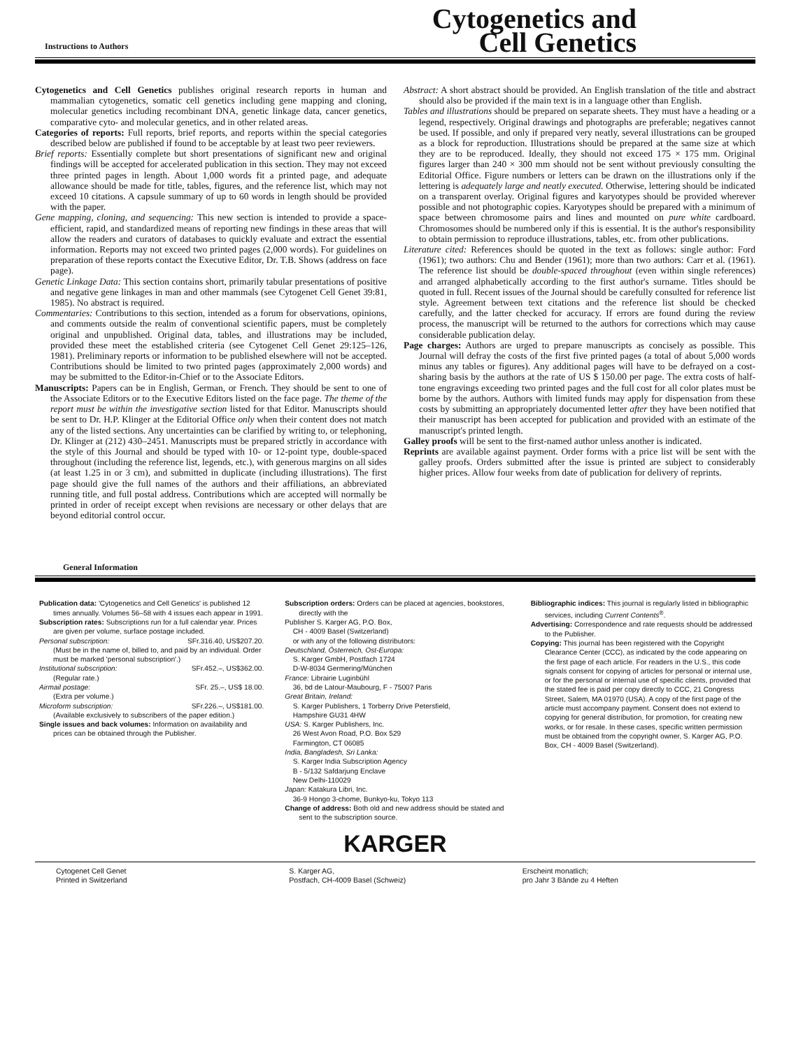Instructions to Authors
Cytogenetics and
Cell Genetics
Cytogenetics and Cell Genetics publishes original research reports in human and mammalian cytogenetics, somatic cell genetics including gene mapping and cloning, molecular genetics including recombinant DNA, genetic linkage data, cancer genetics, comparative cyto- and molecular genetics, and in other related areas.
Categories of reports: Full reports, brief reports, and reports within the special categories described below are published if found to be acceptable by at least two peer reviewers.
Brief reports: Essentially complete but short presentations of significant new and original findings will be accepted for accelerated publication in this section. They may not exceed three printed pages in length. About 1,000 words fit a printed page, and adequate allowance should be made for title, tables, figures, and the reference list, which may not exceed 10 citations. A capsule summary of up to 60 words in length should be provided with the paper.
Gene mapping, cloning, and sequencing: This new section is intended to provide a space-efficient, rapid, and standardized means of reporting new findings in these areas that will allow the readers and curators of databases to quickly evaluate and extract the essential information. Reports may not exceed two printed pages (2,000 words). For guidelines on preparation of these reports contact the Executive Editor, Dr. T.B. Shows (address on face page).
Genetic Linkage Data: This section contains short, primarily tabular presentations of positive and negative gene linkages in man and other mammals (see Cytogenet Cell Genet 39:81, 1985). No abstract is required.
Commentaries: Contributions to this section, intended as a forum for observations, opinions, and comments outside the realm of conventional scientific papers, must be completely original and unpublished. Original data, tables, and illustrations may be included, provided these meet the established criteria (see Cytogenet Cell Genet 29:125–126, 1981). Preliminary reports or information to be published elsewhere will not be accepted. Contributions should be limited to two printed pages (approximately 2,000 words) and may be submitted to the Editor-in-Chief or to the Associate Editors.
Manuscripts: Papers can be in English, German, or French. They should be sent to one of the Associate Editors or to the Executive Editors listed on the face page. The theme of the report must be within the investigative section listed for that Editor. Manuscripts should be sent to Dr. H.P. Klinger at the Editorial Office only when their content does not match any of the listed sections. Any uncertainties can be clarified by writing to, or telephoning, Dr. Klinger at (212) 430–2451. Manuscripts must be prepared strictly in accordance with the style of this Journal and should be typed with 10- or 12-point type, double-spaced throughout (including the reference list, legends, etc.), with generous margins on all sides (at least 1.25 in or 3 cm), and submitted in duplicate (including illustrations). The first page should give the full names of the authors and their affiliations, an abbreviated running title, and full postal address. Contributions which are accepted will normally be printed in order of receipt except when revisions are necessary or other delays that are beyond editorial control occur.
Abstract: A short abstract should be provided. An English translation of the title and abstract should also be provided if the main text is in a language other than English.
Tables and illustrations should be prepared on separate sheets. They must have a heading or a legend, respectively. Original drawings and photographs are preferable; negatives cannot be used. If possible, and only if prepared very neatly, several illustrations can be grouped as a block for reproduction. Illustrations should be prepared at the same size at which they are to be reproduced. Ideally, they should not exceed 175 × 175 mm. Original figures larger than 240 × 300 mm should not be sent without previously consulting the Editorial Office. Figure numbers or letters can be drawn on the illustrations only if the lettering is adequately large and neatly executed. Otherwise, lettering should be indicated on a transparent overlay. Original figures and karyotypes should be provided wherever possible and not photographic copies. Karyotypes should be prepared with a minimum of space between chromosome pairs and lines and mounted on pure white cardboard. Chromosomes should be numbered only if this is essential. It is the author's responsibility to obtain permission to reproduce illustrations, tables, etc. from other publications.
Literature cited: References should be quoted in the text as follows: single author: Ford (1961); two authors: Chu and Bender (1961); more than two authors: Carr et al. (1961). The reference list should be double-spaced throughout (even within single references) and arranged alphabetically according to the first author's surname. Titles should be quoted in full. Recent issues of the Journal should be carefully consulted for reference list style. Agreement between text citations and the reference list should be checked carefully, and the latter checked for accuracy. If errors are found during the review process, the manuscript will be returned to the authors for corrections which may cause considerable publication delay.
Page charges: Authors are urged to prepare manuscripts as concisely as possible. This Journal will defray the costs of the first five printed pages (a total of about 5,000 words minus any tables or figures). Any additional pages will have to be defrayed on a cost-sharing basis by the authors at the rate of US $ 150.00 per page. The extra costs of half-tone engravings exceeding two printed pages and the full cost for all color plates must be borne by the authors. Authors with limited funds may apply for dispensation from these costs by submitting an appropriately documented letter after they have been notified that their manuscript has been accepted for publication and provided with an estimate of the manuscript's printed length.
Galley proofs will be sent to the first-named author unless another is indicated.
Reprints are available against payment. Order forms with a price list will be sent with the galley proofs. Orders submitted after the issue is printed are subject to considerably higher prices. Allow four weeks from date of publication for delivery of reprints.
General Information
Publication data: 'Cytogenetics and Cell Genetics' is published 12 times annually. Volumes 56–58 with 4 issues each appear in 1991.
Subscription rates: Subscriptions run for a full calendar year. Prices are given per volume, surface postage included.
Personal subscription: SFr.316.40, US$207.20.
(Must be in the name of, billed to, and paid by an individual. Order must be marked 'personal subscription'.)
Institutional subscription: SFr.452.–, US$362.00.
(Regular rate.)
Airmail postage: SFr. 25.–, US$ 18.00.
(Extra per volume.)
Microform subscription: SFr.226.–, US$181.00.
(Available exclusively to subscribers of the paper edition.)
Single issues and back volumes: Information on availability and prices can be obtained through the Publisher.
Subscription orders: Orders can be placed at agencies, bookstores, directly with the
Publisher S. Karger AG, P.O. Box,
CH - 4009 Basel (Switzerland)
or with any of the following distributors:
Deutschland, Österreich, Ost-Europa:
S. Karger GmbH, Postfach 1724
D-W-8034 Germering/München
France: Librairie Luginbühl
36, bd de Latour-Maubourg, F - 75007 Paris
Great Britain, Ireland:
S. Karger Publishers, 1 Torberry Drive Petersfield,
Hampshire GU31 4HW
USA: S. Karger Publishers, Inc.
26 West Avon Road, P.O. Box 529
Farmington, CT 06085
India, Bangladesh, Sri Lanka:
S. Karger India Subscription Agency
B - 5/132 Safdarjung Enclave
New Delhi-110029
Japan: Katakura Libri, Inc.
36-9 Hongo 3-chome, Bunkyo-ku, Tokyo 113
Change of address: Both old and new address should be stated and sent to the subscription source.
Bibliographic indices: This journal is regularly listed in bibliographic services, including Current Contents<sup>®</sup>.
Advertising: Correspondence and rate requests should be addressed to the Publisher.
Copying: This journal has been registered with the Copyright Clearance Center (CCC), as indicated by the code appearing on the first page of each article. For readers in the U.S., this code signals consent for copying of articles for personal or internal use, or for the personal or internal use of specific clients, provided that the stated fee is paid per copy directly to CCC, 21 Congress Street, Salem, MA 01970 (USA). A copy of the first page of the article must accompany payment. Consent does not extend to copying for general distribution, for promotion, for creating new works, or for resale. In these cases, specific written permission must be obtained from the copyright owner, S. Karger AG, P.O. Box, CH - 4009 Basel (Switzerland).
KARGER
Cytogenet Cell Genet
Printed in Switzerland
S. Karger AG,
Postfach, CH-4009 Basel (Schweiz)
Erscheint monatlich;
pro Jahr 3 Bände zu 4 Heften